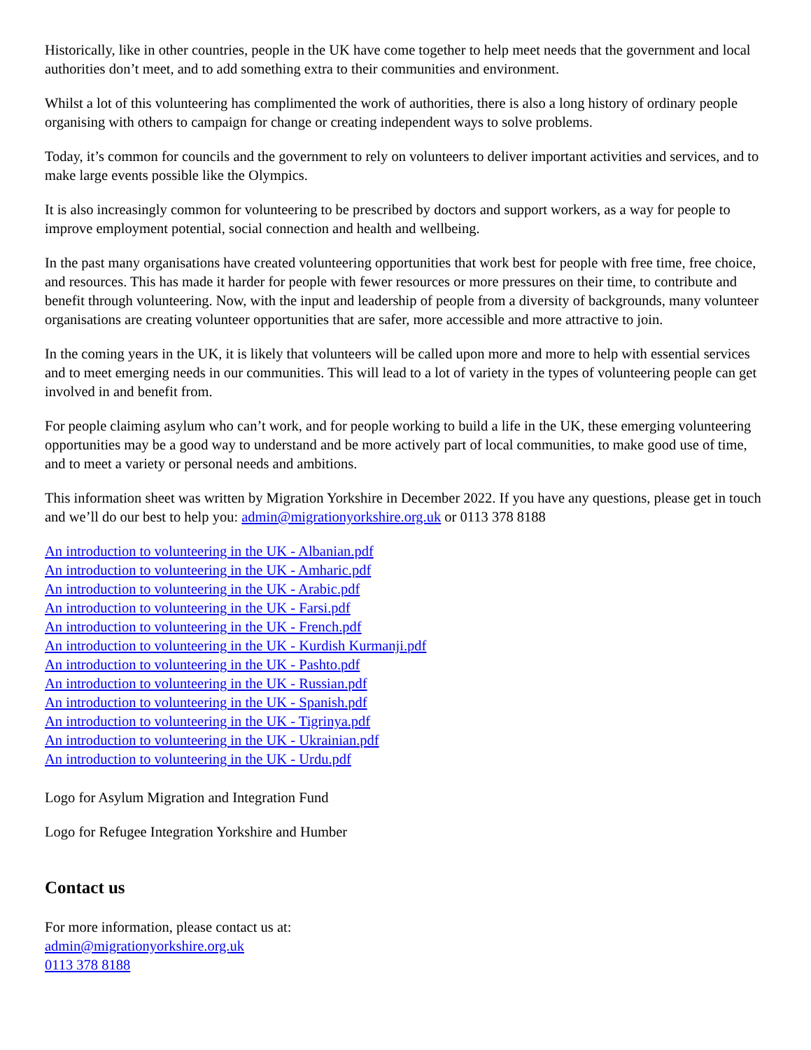Historically, like in other countries, people in the UK have come together to help meet needs that the government and local authorities don’t meet, and to add something extra to their communities and environment.
Whilst a lot of this volunteering has complimented the work of authorities, there is also a long history of ordinary people organising with others to campaign for change or creating independent ways to solve problems.
Today, it’s common for councils and the government to rely on volunteers to deliver important activities and services, and to make large events possible like the Olympics.
It is also increasingly common for volunteering to be prescribed by doctors and support workers, as a way for people to improve employment potential, social connection and health and wellbeing.
In the past many organisations have created volunteering opportunities that work best for people with free time, free choice, and resources. This has made it harder for people with fewer resources or more pressures on their time, to contribute and benefit through volunteering. Now, with the input and leadership of people from a diversity of backgrounds, many volunteer organisations are creating volunteer opportunities that are safer, more accessible and more attractive to join.
In the coming years in the UK, it is likely that volunteers will be called upon more and more to help with essential services and to meet emerging needs in our communities. This will lead to a lot of variety in the types of volunteering people can get involved in and benefit from.
For people claiming asylum who can’t work, and for people working to build a life in the UK, these emerging volunteering opportunities may be a good way to understand and be more actively part of local communities, to make good use of time, and to meet a variety or personal needs and ambitions.
This information sheet was written by Migration Yorkshire in December 2022. If you have any questions, please get in touch and we’ll do our best to help you: admin@migrationyorkshire.org.uk or 0113 378 8188
An introduction to volunteering in the UK - Albanian.pdf
An introduction to volunteering in the UK - Amharic.pdf
An introduction to volunteering in the UK - Arabic.pdf
An introduction to volunteering in the UK - Farsi.pdf
An introduction to volunteering in the UK - French.pdf
An introduction to volunteering in the UK - Kurdish Kurmanji.pdf
An introduction to volunteering in the UK - Pashto.pdf
An introduction to volunteering in the UK - Russian.pdf
An introduction to volunteering in the UK - Spanish.pdf
An introduction to volunteering in the UK - Tigrinya.pdf
An introduction to volunteering in the UK - Ukrainian.pdf
An introduction to volunteering in the UK - Urdu.pdf
Logo for Asylum Migration and Integration Fund
Logo for Refugee Integration Yorkshire and Humber
Contact us
For more information, please contact us at:
admin@migrationyorkshire.org.uk
0113 378 8188